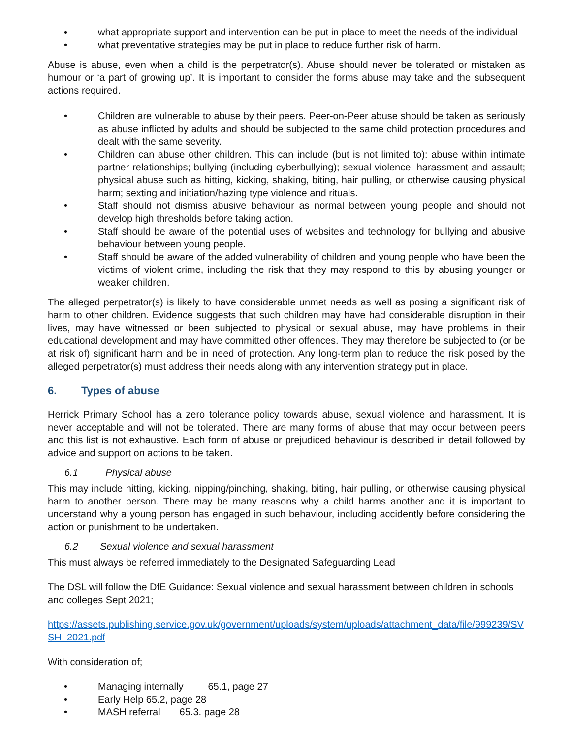• what appropriate support and intervention can be put in place to meet the needs of the individual
• what preventative strategies may be put in place to reduce further risk of harm.
Abuse is abuse, even when a child is the perpetrator(s). Abuse should never be tolerated or mistaken as humour or ‘a part of growing up’. It is important to consider the forms abuse may take and the subsequent actions required.
• Children are vulnerable to abuse by their peers. Peer-on-Peer abuse should be taken as seriously as abuse inflicted by adults and should be subjected to the same child protection procedures and dealt with the same severity.
• Children can abuse other children. This can include (but is not limited to): abuse within intimate partner relationships; bullying (including cyberbullying); sexual violence, harassment and assault; physical abuse such as hitting, kicking, shaking, biting, hair pulling, or otherwise causing physical harm; sexting and initiation/hazing type violence and rituals.
• Staff should not dismiss abusive behaviour as normal between young people and should not develop high thresholds before taking action.
• Staff should be aware of the potential uses of websites and technology for bullying and abusive behaviour between young people.
• Staff should be aware of the added vulnerability of children and young people who have been the victims of violent crime, including the risk that they may respond to this by abusing younger or weaker children.
The alleged perpetrator(s) is likely to have considerable unmet needs as well as posing a significant risk of harm to other children. Evidence suggests that such children may have had considerable disruption in their lives, may have witnessed or been subjected to physical or sexual abuse, may have problems in their educational development and may have committed other offences. They may therefore be subjected to (or be at risk of) significant harm and be in need of protection. Any long-term plan to reduce the risk posed by the alleged perpetrator(s) must address their needs along with any intervention strategy put in place.
6. Types of abuse
Herrick Primary School has a zero tolerance policy towards abuse, sexual violence and harassment. It is never acceptable and will not be tolerated. There are many forms of abuse that may occur between peers and this list is not exhaustive. Each form of abuse or prejudiced behaviour is described in detail followed by advice and support on actions to be taken.
6.1 Physical abuse
This may include hitting, kicking, nipping/pinching, shaking, biting, hair pulling, or otherwise causing physical harm to another person. There may be many reasons why a child harms another and it is important to understand why a young person has engaged in such behaviour, including accidently before considering the action or punishment to be undertaken.
6.2 Sexual violence and sexual harassment
This must always be referred immediately to the Designated Safeguarding Lead
The DSL will follow the DfE Guidance: Sexual violence and sexual harassment between children in schools and colleges Sept 2021;
https://assets.publishing.service.gov.uk/government/uploads/system/uploads/attachment_data/file/999239/SVSH_2021.pdf
With consideration of;
• Managing internally 65.1, page 27
• Early Help 65.2, page 28
• MASH referral 65.3. page 28